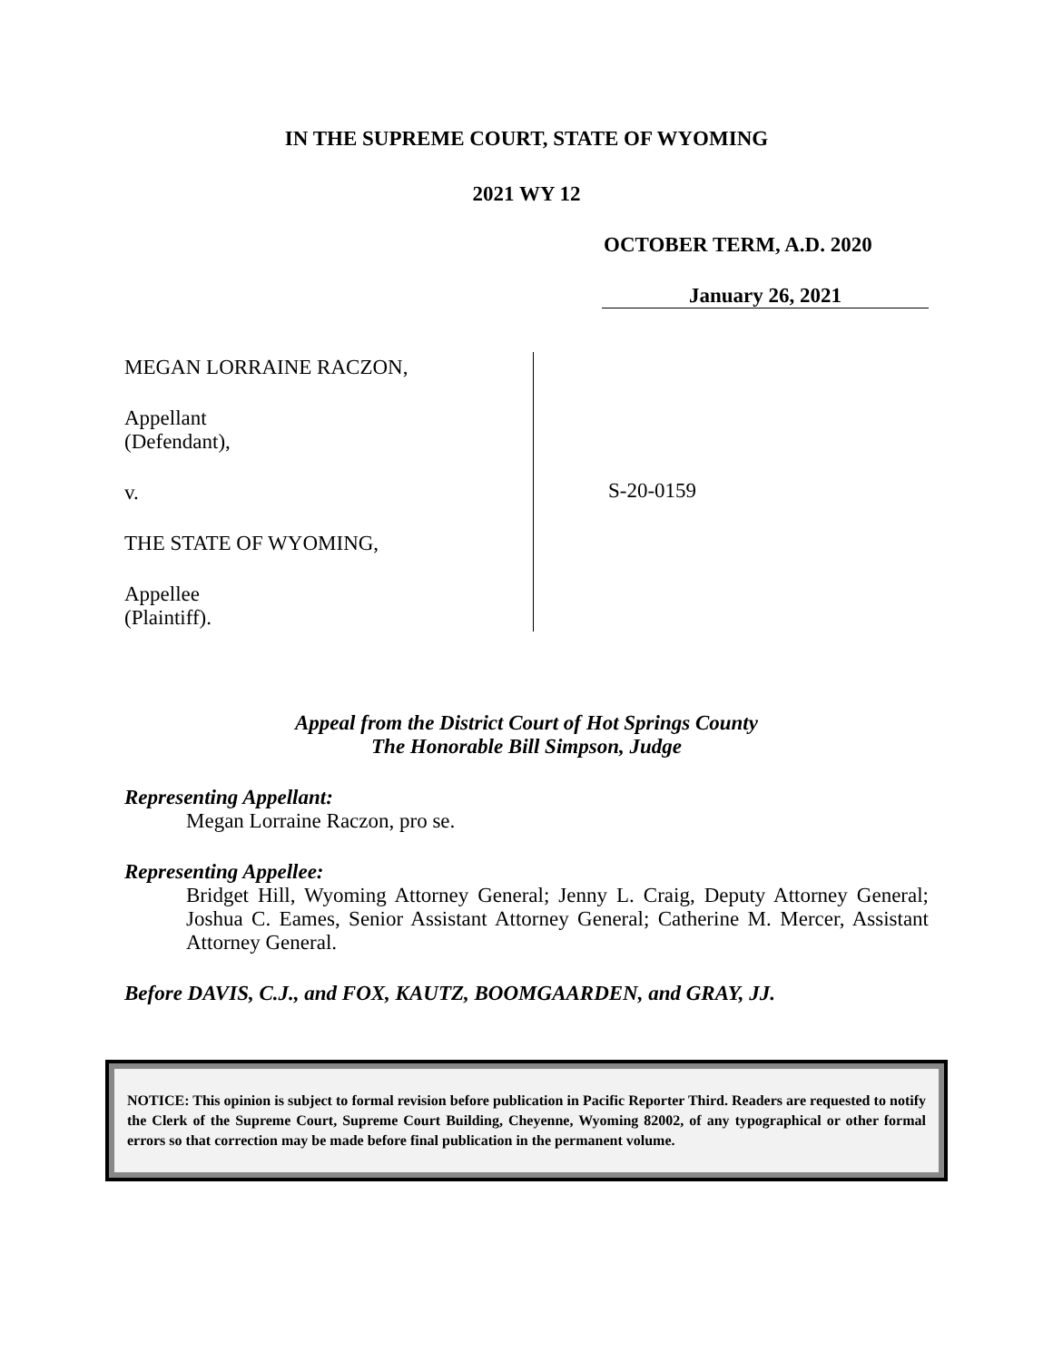IN THE SUPREME COURT, STATE OF WYOMING
2021 WY 12
OCTOBER TERM, A.D. 2020
January 26, 2021
MEGAN LORRAINE RACZON,
Appellant
(Defendant),
v.
THE STATE OF WYOMING,
Appellee
(Plaintiff).
S-20-0159
Appeal from the District Court of Hot Springs County
The Honorable Bill Simpson, Judge
Representing Appellant:
Megan Lorraine Raczon, pro se.
Representing Appellee:
Bridget Hill, Wyoming Attorney General; Jenny L. Craig, Deputy Attorney General; Joshua C. Eames, Senior Assistant Attorney General; Catherine M. Mercer, Assistant Attorney General.
Before DAVIS, C.J., and FOX, KAUTZ, BOOMGAARDEN, and GRAY, JJ.
NOTICE: This opinion is subject to formal revision before publication in Pacific Reporter Third. Readers are requested to notify the Clerk of the Supreme Court, Supreme Court Building, Cheyenne, Wyoming 82002, of any typographical or other formal errors so that correction may be made before final publication in the permanent volume.